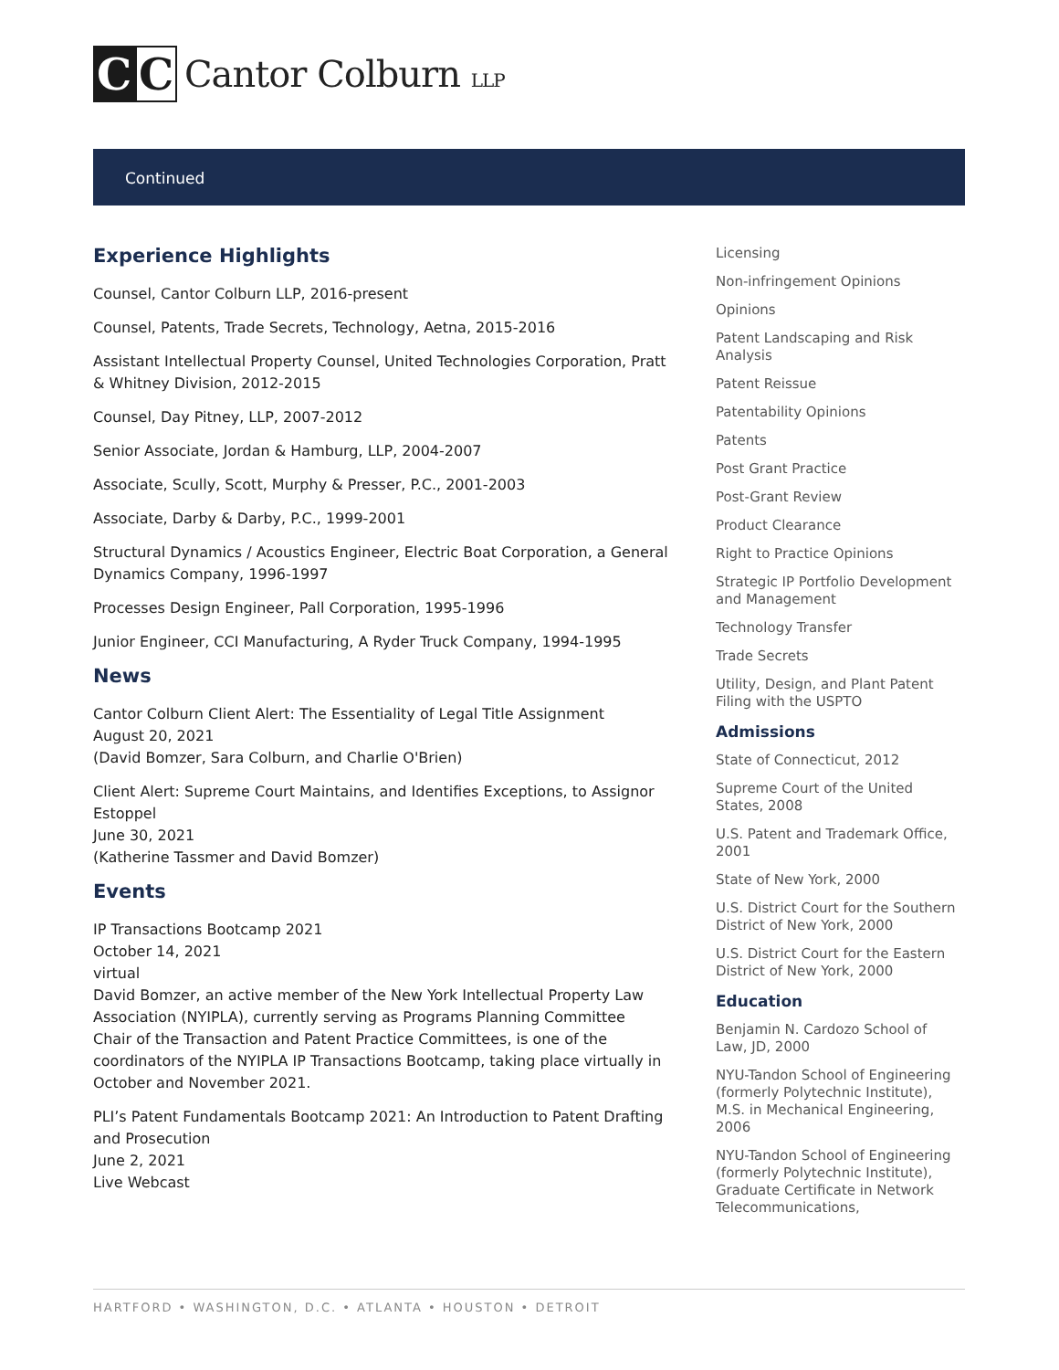C C
Cantor Colburn LLP
Continued
Experience Highlights
Counsel, Cantor Colburn LLP, 2016-present
Counsel, Patents, Trade Secrets, Technology, Aetna, 2015-2016
Assistant Intellectual Property Counsel, United Technologies Corporation, Pratt & Whitney Division, 2012-2015
Counsel, Day Pitney, LLP, 2007-2012
Senior Associate, Jordan & Hamburg, LLP, 2004-2007
Associate, Scully, Scott, Murphy & Presser, P.C., 2001-2003
Associate, Darby & Darby, P.C., 1999-2001
Structural Dynamics / Acoustics Engineer, Electric Boat Corporation, a General Dynamics Company, 1996-1997
Processes Design Engineer, Pall Corporation, 1995-1996
Junior Engineer, CCI Manufacturing, A Ryder Truck Company, 1994-1995
News
Cantor Colburn Client Alert: The Essentiality of Legal Title Assignment
August 20, 2021
(David Bomzer, Sara Colburn, and Charlie O'Brien)
Client Alert: Supreme Court Maintains, and Identifies Exceptions, to Assignor Estoppel
June 30, 2021
(Katherine Tassmer and David Bomzer)
Events
IP Transactions Bootcamp 2021
October 14, 2021
virtual
David Bomzer, an active member of the New York Intellectual Property Law Association (NYIPLA), currently serving as Programs Planning Committee Chair of the Transaction and Patent Practice Committees, is one of the coordinators of the NYIPLA IP Transactions Bootcamp, taking place virtually in October and November 2021.
PLI’s Patent Fundamentals Bootcamp 2021: An Introduction to Patent Drafting and Prosecution
June 2, 2021
Live Webcast
Licensing
Non-infringement Opinions
Opinions
Patent Landscaping and Risk Analysis
Patent Reissue
Patentability Opinions
Patents
Post Grant Practice
Post-Grant Review
Product Clearance
Right to Practice Opinions
Strategic IP Portfolio Development and Management
Technology Transfer
Trade Secrets
Utility, Design, and Plant Patent Filing with the USPTO
Admissions
State of Connecticut, 2012
Supreme Court of the United States, 2008
U.S. Patent and Trademark Office, 2001
State of New York, 2000
U.S. District Court for the Southern District of New York, 2000
U.S. District Court for the Eastern District of New York, 2000
Education
Benjamin N. Cardozo School of Law, JD, 2000
NYU-Tandon School of Engineering (formerly Polytechnic Institute), M.S. in Mechanical Engineering, 2006
NYU-Tandon School of Engineering (formerly Polytechnic Institute), Graduate Certificate in Network Telecommunications,
HARTFORD • WASHINGTON, D.C. • ATLANTA • HOUSTON • DETROIT